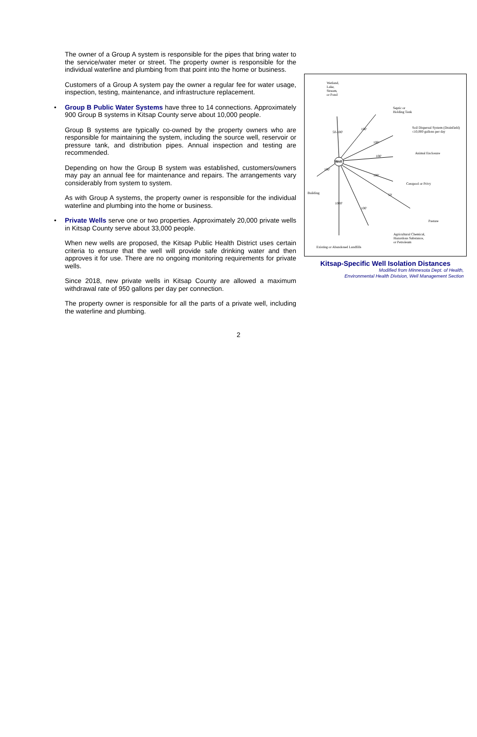The owner of a Group A system is responsible for the pipes that bring water to the service/water meter or street. The property owner is responsible for the individual waterline and plumbing from that point into the home or business.
Customers of a Group A system pay the owner a regular fee for water usage, inspection, testing, maintenance, and infrastructure replacement.
• Group B Public Water Systems have three to 14 connections. Approximately 900 Group B systems in Kitsap County serve about 10,000 people.
Group B systems are typically co-owned by the property owners who are responsible for maintaining the system, including the source well, reservoir or pressure tank, and distribution pipes. Annual inspection and testing are recommended.
Depending on how the Group B system was established, customers/owners may pay an annual fee for maintenance and repairs. The arrangements vary considerably from system to system.
As with Group A systems, the property owner is responsible for the individual waterline and plumbing into the home or business.
• Private Wells serve one or two properties. Approximately 20,000 private wells in Kitsap County serve about 33,000 people.
When new wells are proposed, the Kitsap Public Health District uses certain criteria to ensure that the well will provide safe drinking water and then approves it for use. There are no ongoing monitoring requirements for private wells.
Since 2018, new private wells in Kitsap County are allowed a maximum withdrawal rate of 950 gallons per day per connection.
The property owner is responsible for all the parts of a private well, including the waterline and plumbing.
Well
Wetland,
Lake,
Stream,
or Pond
50-100'
Septic or
Holding Tank
100' Soil Dispersal System (Drainfield)
≤10,000 gallons per day
100'
Animal Enclosure
100'
100'
Cesspool or Privy
100'
Building 50'
1000'
100'
Pasture
Agricultural Chemical,
Hazardous Substance,
or Petroleum
Existing or Abandoned Landfills
Kitsap-Specific Well Isolation Distances
Modified from Minnesota Dept. of Health,
Environmental Health Division, Well Management Section
2